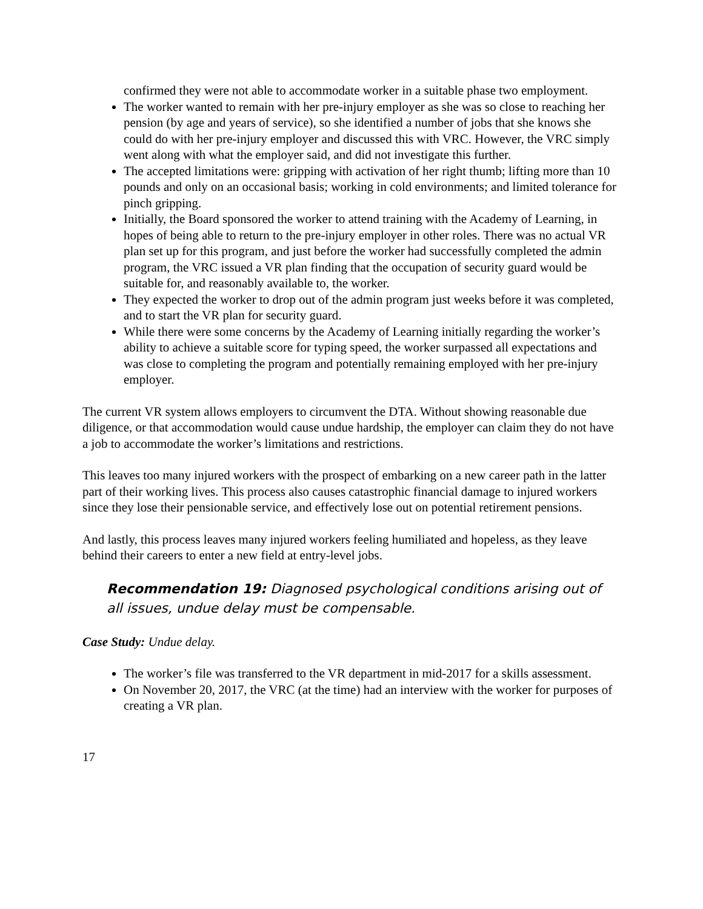confirmed they were not able to accommodate worker in a suitable phase two employment.
The worker wanted to remain with her pre-injury employer as she was so close to reaching her pension (by age and years of service), so she identified a number of jobs that she knows she could do with her pre-injury employer and discussed this with VRC. However, the VRC simply went along with what the employer said, and did not investigate this further.
The accepted limitations were: gripping with activation of her right thumb; lifting more than 10 pounds and only on an occasional basis; working in cold environments; and limited tolerance for pinch gripping.
Initially, the Board sponsored the worker to attend training with the Academy of Learning, in hopes of being able to return to the pre-injury employer in other roles. There was no actual VR plan set up for this program, and just before the worker had successfully completed the admin program, the VRC issued a VR plan finding that the occupation of security guard would be suitable for, and reasonably available to, the worker.
They expected the worker to drop out of the admin program just weeks before it was completed, and to start the VR plan for security guard.
While there were some concerns by the Academy of Learning initially regarding the worker’s ability to achieve a suitable score for typing speed, the worker surpassed all expectations and was close to completing the program and potentially remaining employed with her pre-injury employer.
The current VR system allows employers to circumvent the DTA. Without showing reasonable due diligence, or that accommodation would cause undue hardship, the employer can claim they do not have a job to accommodate the worker’s limitations and restrictions.
This leaves too many injured workers with the prospect of embarking on a new career path in the latter part of their working lives. This process also causes catastrophic financial damage to injured workers since they lose their pensionable service, and effectively lose out on potential retirement pensions.
And lastly, this process leaves many injured workers feeling humiliated and hopeless, as they leave behind their careers to enter a new field at entry-level jobs.
Recommendation 19: Diagnosed psychological conditions arising out of all issues, undue delay must be compensable.
Case Study: Undue delay.
The worker’s file was transferred to the VR department in mid-2017 for a skills assessment.
On November 20, 2017, the VRC (at the time) had an interview with the worker for purposes of creating a VR plan.
17